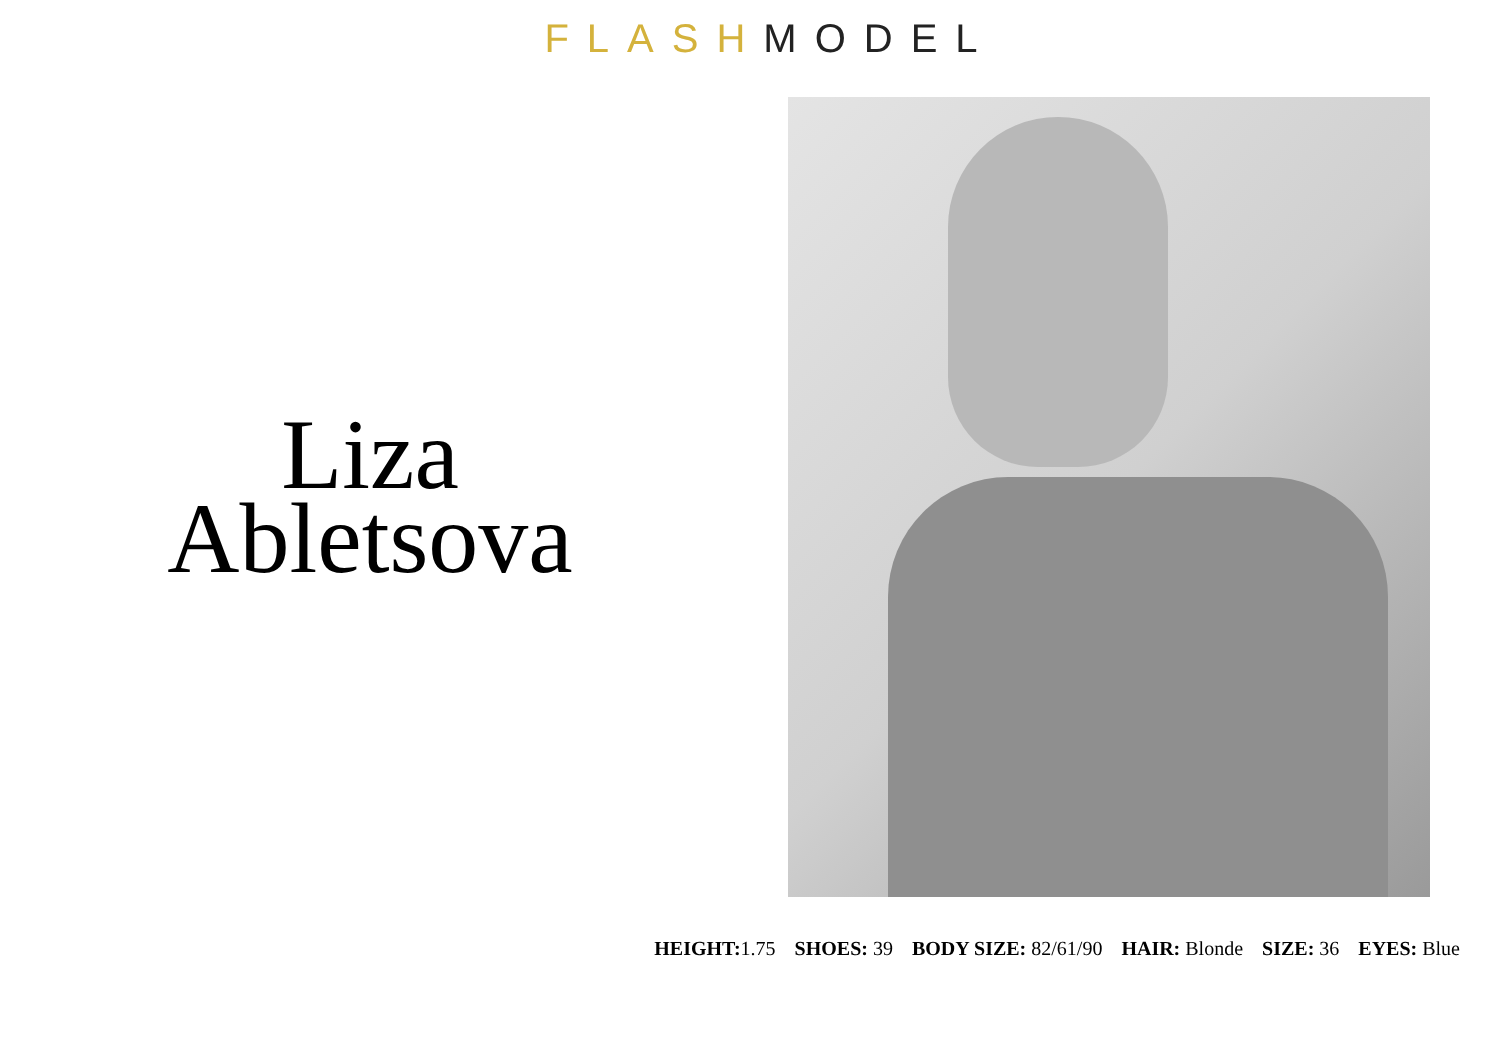FLASH MODEL
Liza
Abletsova
HEIGHT: 1.75 SHOES: 39 BODY SIZE: 82/61/90 HAIR: Blonde SIZE: 36 EYES: Blue